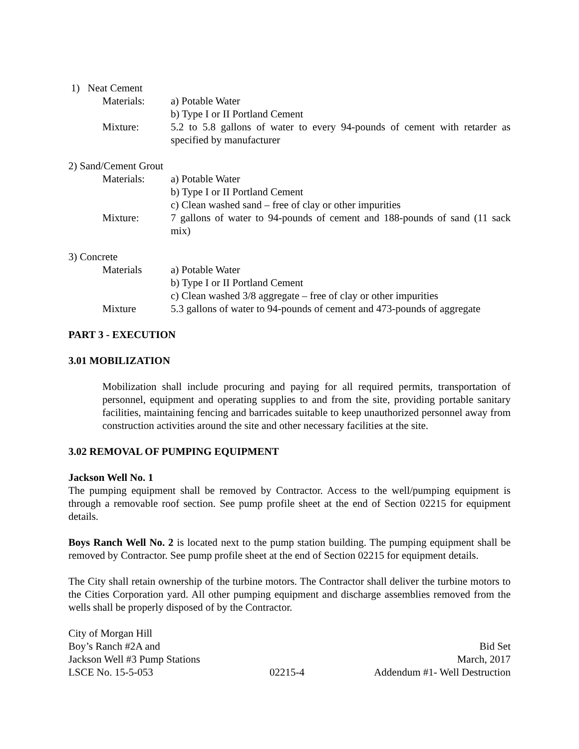1) Neat Cement
Materials: a) Potable Water
b) Type I or II Portland Cement
Mixture: 5.2 to 5.8 gallons of water to every 94-pounds of cement with retarder as specified by manufacturer
2) Sand/Cement Grout
Materials: a) Potable Water
b) Type I or II Portland Cement
c) Clean washed sand – free of clay or other impurities
Mixture: 7 gallons of water to 94-pounds of cement and 188-pounds of sand (11 sack mix)
3) Concrete
Materials a) Potable Water
b) Type I or II Portland Cement
c) Clean washed 3/8 aggregate – free of clay or other impurities
Mixture 5.3 gallons of water to 94-pounds of cement and 473-pounds of aggregate
PART 3 - EXECUTION
3.01 MOBILIZATION
Mobilization shall include procuring and paying for all required permits, transportation of personnel, equipment and operating supplies to and from the site, providing portable sanitary facilities, maintaining fencing and barricades suitable to keep unauthorized personnel away from construction activities around the site and other necessary facilities at the site.
3.02 REMOVAL OF PUMPING EQUIPMENT
Jackson Well No. 1
The pumping equipment shall be removed by Contractor. Access to the well/pumping equipment is through a removable roof section. See pump profile sheet at the end of Section 02215 for equipment details.
Boys Ranch Well No. 2 is located next to the pump station building. The pumping equipment shall be removed by Contractor. See pump profile sheet at the end of Section 02215 for equipment details.
The City shall retain ownership of the turbine motors. The Contractor shall deliver the turbine motors to the Cities Corporation yard. All other pumping equipment and discharge assemblies removed from the wells shall be properly disposed of by the Contractor.
City of Morgan Hill
Boy’s Ranch #2A and
Jackson Well #3 Pump Stations
LSCE No. 15-5-053
02215-4
Bid Set
March, 2017
Addendum #1- Well Destruction